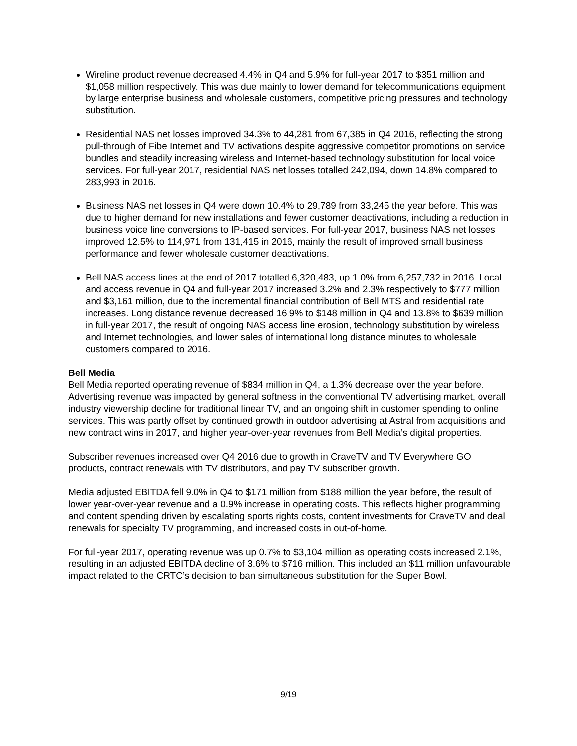Wireline product revenue decreased 4.4% in Q4 and 5.9% for full-year 2017 to $351 million and $1,058 million respectively. This was due mainly to lower demand for telecommunications equipment by large enterprise business and wholesale customers, competitive pricing pressures and technology substitution.
Residential NAS net losses improved 34.3% to 44,281 from 67,385 in Q4 2016, reflecting the strong pull-through of Fibe Internet and TV activations despite aggressive competitor promotions on service bundles and steadily increasing wireless and Internet-based technology substitution for local voice services. For full-year 2017, residential NAS net losses totalled 242,094, down 14.8% compared to 283,993 in 2016.
Business NAS net losses in Q4 were down 10.4% to 29,789 from 33,245 the year before. This was due to higher demand for new installations and fewer customer deactivations, including a reduction in business voice line conversions to IP-based services. For full-year 2017, business NAS net losses improved 12.5% to 114,971 from 131,415 in 2016, mainly the result of improved small business performance and fewer wholesale customer deactivations.
Bell NAS access lines at the end of 2017 totalled 6,320,483, up 1.0% from 6,257,732 in 2016. Local and access revenue in Q4 and full-year 2017 increased 3.2% and 2.3% respectively to $777 million and $3,161 million, due to the incremental financial contribution of Bell MTS and residential rate increases. Long distance revenue decreased 16.9% to $148 million in Q4 and 13.8% to $639 million in full-year 2017, the result of ongoing NAS access line erosion, technology substitution by wireless and Internet technologies, and lower sales of international long distance minutes to wholesale customers compared to 2016.
Bell Media
Bell Media reported operating revenue of $834 million in Q4, a 1.3% decrease over the year before. Advertising revenue was impacted by general softness in the conventional TV advertising market, overall industry viewership decline for traditional linear TV, and an ongoing shift in customer spending to online services. This was partly offset by continued growth in outdoor advertising at Astral from acquisitions and new contract wins in 2017, and higher year-over-year revenues from Bell Media’s digital properties.
Subscriber revenues increased over Q4 2016 due to growth in CraveTV and TV Everywhere GO products, contract renewals with TV distributors, and pay TV subscriber growth.
Media adjusted EBITDA fell 9.0% in Q4 to $171 million from $188 million the year before, the result of lower year-over-year revenue and a 0.9% increase in operating costs. This reflects higher programming and content spending driven by escalating sports rights costs, content investments for CraveTV and deal renewals for specialty TV programming, and increased costs in out-of-home.
For full-year 2017, operating revenue was up 0.7% to $3,104 million as operating costs increased 2.1%, resulting in an adjusted EBITDA decline of 3.6% to $716 million. This included an $11 million unfavourable impact related to the CRTC’s decision to ban simultaneous substitution for the Super Bowl.
9/19